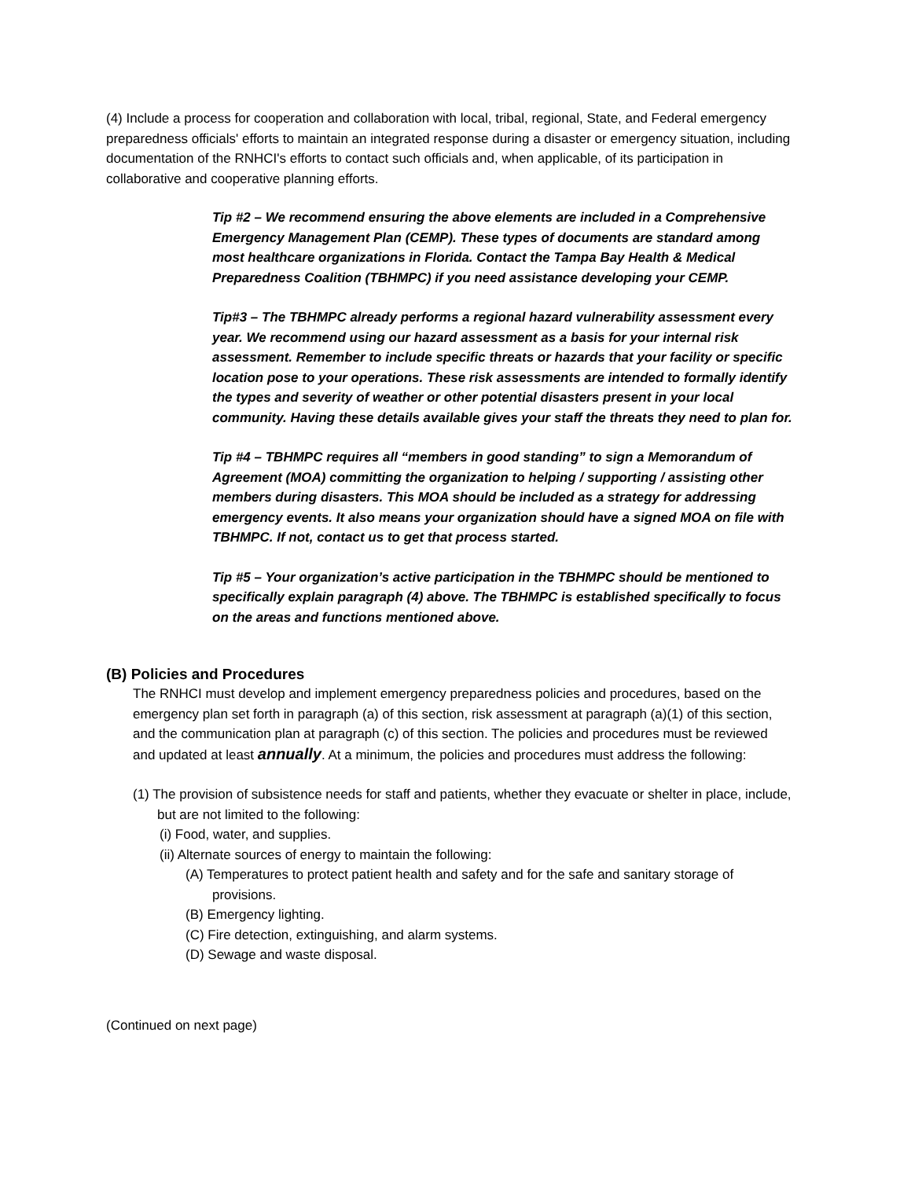(4) Include a process for cooperation and collaboration with local, tribal, regional, State, and Federal emergency preparedness officials' efforts to maintain an integrated response during a disaster or emergency situation, including documentation of the RNHCI's efforts to contact such officials and, when applicable, of its participation in collaborative and cooperative planning efforts.
Tip #2 – We recommend ensuring the above elements are included in a Comprehensive Emergency Management Plan (CEMP). These types of documents are standard among most healthcare organizations in Florida. Contact the Tampa Bay Health & Medical Preparedness Coalition (TBHMPC) if you need assistance developing your CEMP.
Tip#3 – The TBHMPC already performs a regional hazard vulnerability assessment every year. We recommend using our hazard assessment as a basis for your internal risk assessment. Remember to include specific threats or hazards that your facility or specific location pose to your operations. These risk assessments are intended to formally identify the types and severity of weather or other potential disasters present in your local community. Having these details available gives your staff the threats they need to plan for.
Tip #4 – TBHMPC requires all “members in good standing” to sign a Memorandum of Agreement (MOA) committing the organization to helping / supporting / assisting other members during disasters. This MOA should be included as a strategy for addressing emergency events. It also means your organization should have a signed MOA on file with TBHMPC. If not, contact us to get that process started.
Tip #5 – Your organization’s active participation in the TBHMPC should be mentioned to specifically explain paragraph (4) above. The TBHMPC is established specifically to focus on the areas and functions mentioned above.
(B) Policies and Procedures
The RNHCI must develop and implement emergency preparedness policies and procedures, based on the emergency plan set forth in paragraph (a) of this section, risk assessment at paragraph (a)(1) of this section, and the communication plan at paragraph (c) of this section. The policies and procedures must be reviewed and updated at least annually. At a minimum, the policies and procedures must address the following:
(1) The provision of subsistence needs for staff and patients, whether they evacuate or shelter in place, include, but are not limited to the following:
(i) Food, water, and supplies.
(ii) Alternate sources of energy to maintain the following:
(A) Temperatures to protect patient health and safety and for the safe and sanitary storage of provisions.
(B) Emergency lighting.
(C) Fire detection, extinguishing, and alarm systems.
(D) Sewage and waste disposal.
(Continued on next page)